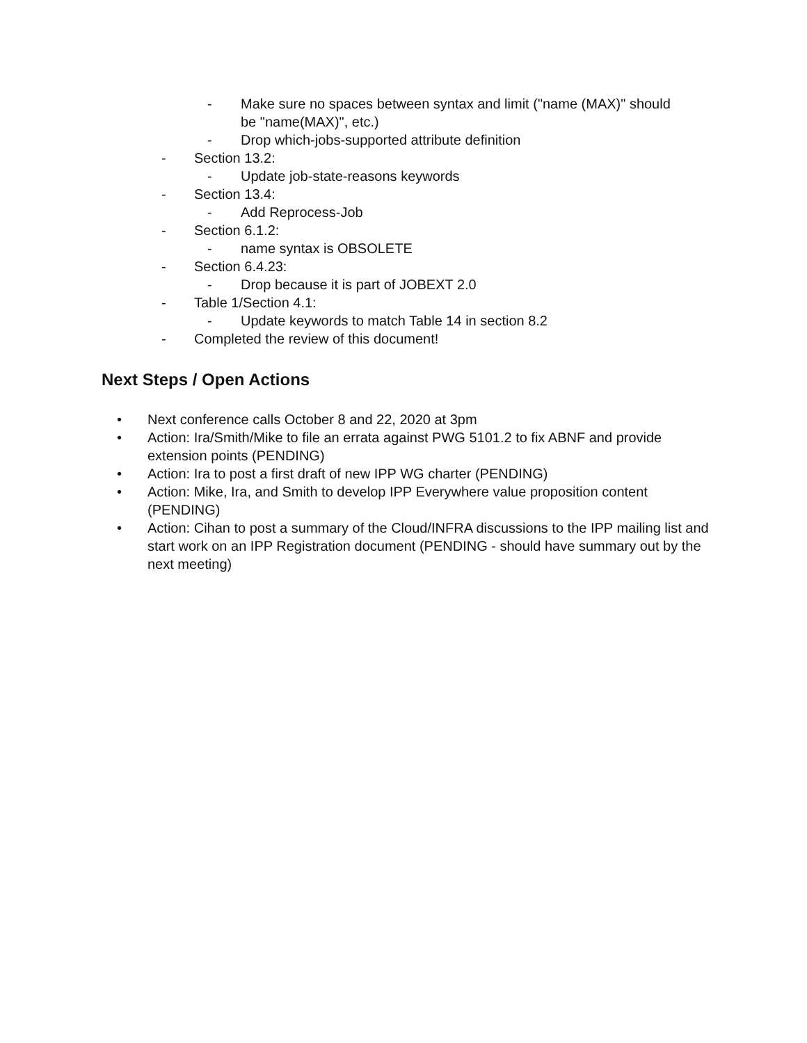- Make sure no spaces between syntax and limit ("name (MAX)" should be "name(MAX)", etc.)
- Drop which-jobs-supported attribute definition
- Section 13.2:
- Update job-state-reasons keywords
- Section 13.4:
- Add Reprocess-Job
- Section 6.1.2:
- name syntax is OBSOLETE
- Section 6.4.23:
- Drop because it is part of JOBEXT 2.0
- Table 1/Section 4.1:
- Update keywords to match Table 14 in section 8.2
- Completed the review of this document!
Next Steps / Open Actions
• Next conference calls October 8 and 22, 2020 at 3pm
• Action: Ira/Smith/Mike to file an errata against PWG 5101.2 to fix ABNF and provide extension points (PENDING)
• Action: Ira to post a first draft of new IPP WG charter (PENDING)
• Action: Mike, Ira, and Smith to develop IPP Everywhere value proposition content (PENDING)
• Action: Cihan to post a summary of the Cloud/INFRA discussions to the IPP mailing list and start work on an IPP Registration document (PENDING - should have summary out by the next meeting)